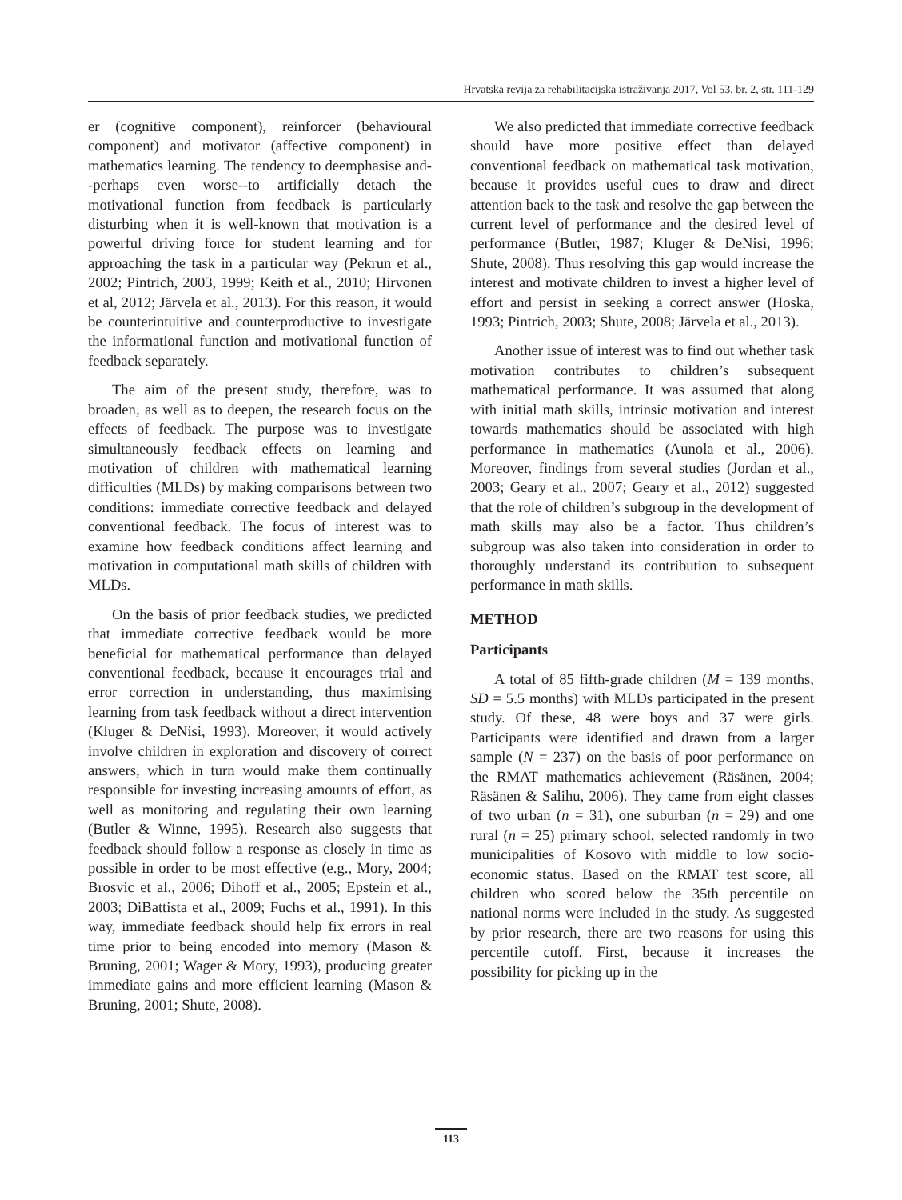Hrvatska revija za rehabilitacijska istraživanja 2017, Vol 53, br. 2, str. 111-129
er (cognitive component), reinforcer (behavioural component) and motivator (affective component) in mathematics learning. The tendency to deemphasise and--perhaps even worse--to artificially detach the motivational function from feedback is particularly disturbing when it is well-known that motivation is a powerful driving force for student learning and for approaching the task in a particular way (Pekrun et al., 2002; Pintrich, 2003, 1999; Keith et al., 2010; Hirvonen et al, 2012; Järvela et al., 2013). For this reason, it would be counterintuitive and counterproductive to investigate the informational function and motivational function of feedback separately.
The aim of the present study, therefore, was to broaden, as well as to deepen, the research focus on the effects of feedback. The purpose was to investigate simultaneously feedback effects on learning and motivation of children with mathematical learning difficulties (MLDs) by making comparisons between two conditions: immediate corrective feedback and delayed conventional feedback. The focus of interest was to examine how feedback conditions affect learning and motivation in computational math skills of children with MLDs.
On the basis of prior feedback studies, we predicted that immediate corrective feedback would be more beneficial for mathematical performance than delayed conventional feedback, because it encourages trial and error correction in understanding, thus maximising learning from task feedback without a direct intervention (Kluger & DeNisi, 1993). Moreover, it would actively involve children in exploration and discovery of correct answers, which in turn would make them continually responsible for investing increasing amounts of effort, as well as monitoring and regulating their own learning (Butler & Winne, 1995). Research also suggests that feedback should follow a response as closely in time as possible in order to be most effective (e.g., Mory, 2004; Brosvic et al., 2006; Dihoff et al., 2005; Epstein et al., 2003; DiBattista et al., 2009; Fuchs et al., 1991). In this way, immediate feedback should help fix errors in real time prior to being encoded into memory (Mason & Bruning, 2001; Wager & Mory, 1993), producing greater immediate gains and more efficient learning (Mason & Bruning, 2001; Shute, 2008).
We also predicted that immediate corrective feedback should have more positive effect than delayed conventional feedback on mathematical task motivation, because it provides useful cues to draw and direct attention back to the task and resolve the gap between the current level of performance and the desired level of performance (Butler, 1987; Kluger & DeNisi, 1996; Shute, 2008). Thus resolving this gap would increase the interest and motivate children to invest a higher level of effort and persist in seeking a correct answer (Hoska, 1993; Pintrich, 2003; Shute, 2008; Järvela et al., 2013).
Another issue of interest was to find out whether task motivation contributes to children’s subsequent mathematical performance. It was assumed that along with initial math skills, intrinsic motivation and interest towards mathematics should be associated with high performance in mathematics (Aunola et al., 2006). Moreover, findings from several studies (Jordan et al., 2003; Geary et al., 2007; Geary et al., 2012) suggested that the role of children’s subgroup in the development of math skills may also be a factor. Thus children’s subgroup was also taken into consideration in order to thoroughly understand its contribution to subsequent performance in math skills.
METHOD
Participants
A total of 85 fifth-grade children (M = 139 months, SD = 5.5 months) with MLDs participated in the present study. Of these, 48 were boys and 37 were girls. Participants were identified and drawn from a larger sample (N = 237) on the basis of poor performance on the RMAT mathematics achievement (Räsänen, 2004; Räsänen & Salihu, 2006). They came from eight classes of two urban (n = 31), one suburban (n = 29) and one rural (n = 25) primary school, selected randomly in two municipalities of Kosovo with middle to low socio-economic status. Based on the RMAT test score, all children who scored below the 35th percentile on national norms were included in the study. As suggested by prior research, there are two reasons for using this percentile cutoff. First, because it increases the possibility for picking up in the
113